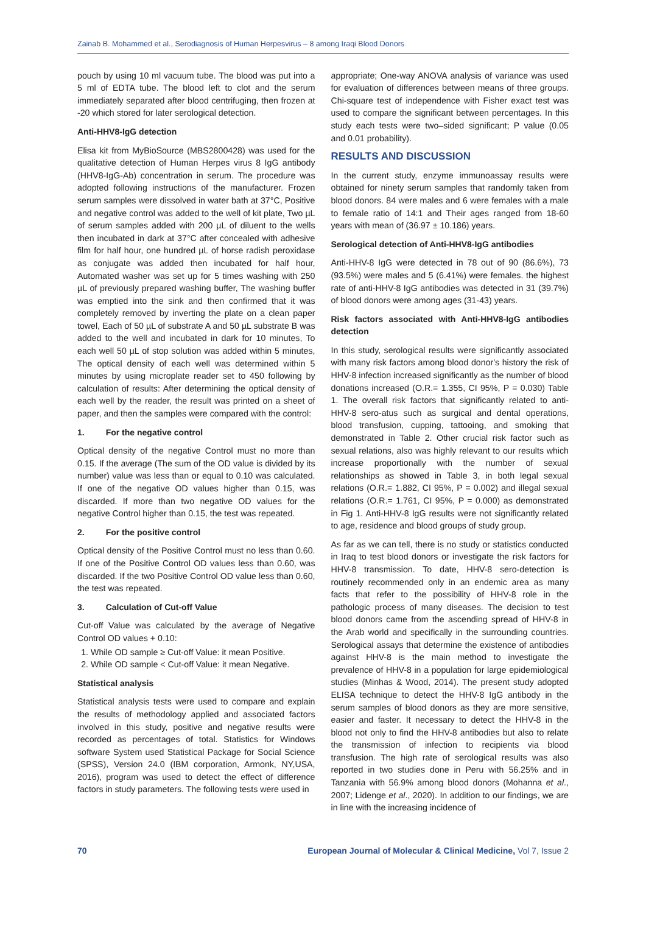Zainab B. Mohammed et al., Serodiagnosis of Human Herpesvirus – 8 among Iraqi Blood Donors
pouch by using 10 ml vacuum tube. The blood was put into a 5 ml of EDTA tube. The blood left to clot and the serum immediately separated after blood centrifuging, then frozen at -20 which stored for later serological detection.
Anti-HHV8-IgG detection
Elisa kit from MyBioSource (MBS2800428) was used for the qualitative detection of Human Herpes virus 8 IgG antibody (HHV8-IgG-Ab) concentration in serum. The procedure was adopted following instructions of the manufacturer. Frozen serum samples were dissolved in water bath at 37°C, Positive and negative control was added to the well of kit plate, Two µL of serum samples added with 200 µL of diluent to the wells then incubated in dark at 37°C after concealed with adhesive film for half hour, one hundred µL of horse radish peroxidase as conjugate was added then incubated for half hour, Automated washer was set up for 5 times washing with 250 µL of previously prepared washing buffer, The washing buffer was emptied into the sink and then confirmed that it was completely removed by inverting the plate on a clean paper towel, Each of 50 µL of substrate A and 50 µL substrate B was added to the well and incubated in dark for 10 minutes, To each well 50 µL of stop solution was added within 5 minutes, The optical density of each well was determined within 5 minutes by using microplate reader set to 450 following by calculation of results: After determining the optical density of each well by the reader, the result was printed on a sheet of paper, and then the samples were compared with the control:
1. For the negative control
Optical density of the negative Control must no more than 0.15. If the average (The sum of the OD value is divided by its number) value was less than or equal to 0.10 was calculated. If one of the negative OD values higher than 0.15, was discarded. If more than two negative OD values for the negative Control higher than 0.15, the test was repeated.
2. For the positive control
Optical density of the Positive Control must no less than 0.60. If one of the Positive Control OD values less than 0.60, was discarded. If the two Positive Control OD value less than 0.60, the test was repeated.
3. Calculation of Cut-off Value
Cut-off Value was calculated by the average of Negative Control OD values + 0.10:
1. While OD sample ≥ Cut-off Value: it mean Positive.
2. While OD sample < Cut-off Value: it mean Negative.
Statistical analysis
Statistical analysis tests were used to compare and explain the results of methodology applied and associated factors involved in this study, positive and negative results were recorded as percentages of total. Statistics for Windows software System used Statistical Package for Social Science (SPSS), Version 24.0 (IBM corporation, Armonk, NY,USA, 2016), program was used to detect the effect of difference factors in study parameters. The following tests were used in
appropriate; One-way ANOVA analysis of variance was used for evaluation of differences between means of three groups. Chi-square test of independence with Fisher exact test was used to compare the significant between percentages. In this study each tests were two–sided significant; P value (0.05 and 0.01 probability).
RESULTS AND DISCUSSION
In the current study, enzyme immunoassay results were obtained for ninety serum samples that randomly taken from blood donors. 84 were males and 6 were females with a male to female ratio of 14:1 and Their ages ranged from 18-60 years with mean of (36.97 ± 10.186) years.
Serological detection of Anti-HHV8-IgG antibodies
Anti-HHV-8 IgG were detected in 78 out of 90 (86.6%), 73 (93.5%) were males and 5 (6.41%) were females. the highest rate of anti-HHV-8 IgG antibodies was detected in 31 (39.7%) of blood donors were among ages (31-43) years.
Risk factors associated with Anti-HHV8-IgG antibodies detection
In this study, serological results were significantly associated with many risk factors among blood donor's history the risk of HHV-8 infection increased significantly as the number of blood donations increased (O.R.= 1.355, CI 95%, P = 0.030) Table 1. The overall risk factors that significantly related to anti-HHV-8 sero-atus such as surgical and dental operations, blood transfusion, cupping, tattooing, and smoking that demonstrated in Table 2. Other crucial risk factor such as sexual relations, also was highly relevant to our results which increase proportionally with the number of sexual relationships as showed in Table 3, in both legal sexual relations (O.R.= 1.882, CI 95%, P = 0.002) and illegal sexual relations (O.R.= 1.761, CI 95%, P = 0.000) as demonstrated in Fig 1. Anti-HHV-8 IgG results were not significantly related to age, residence and blood groups of study group.
As far as we can tell, there is no study or statistics conducted in Iraq to test blood donors or investigate the risk factors for HHV-8 transmission. To date, HHV-8 sero-detection is routinely recommended only in an endemic area as many facts that refer to the possibility of HHV-8 role in the pathologic process of many diseases. The decision to test blood donors came from the ascending spread of HHV-8 in the Arab world and specifically in the surrounding countries. Serological assays that determine the existence of antibodies against HHV-8 is the main method to investigate the prevalence of HHV-8 in a population for large epidemiological studies (Minhas & Wood, 2014). The present study adopted ELISA technique to detect the HHV-8 IgG antibody in the serum samples of blood donors as they are more sensitive, easier and faster. It necessary to detect the HHV-8 in the blood not only to find the HHV-8 antibodies but also to relate the transmission of infection to recipients via blood transfusion. The high rate of serological results was also reported in two studies done in Peru with 56.25% and in Tanzania with 56.9% among blood donors (Mohanna et al., 2007; Lidenge et al., 2020). In addition to our findings, we are in line with the increasing incidence of
70 European Journal of Molecular & Clinical Medicine, Vol 7, Issue 2